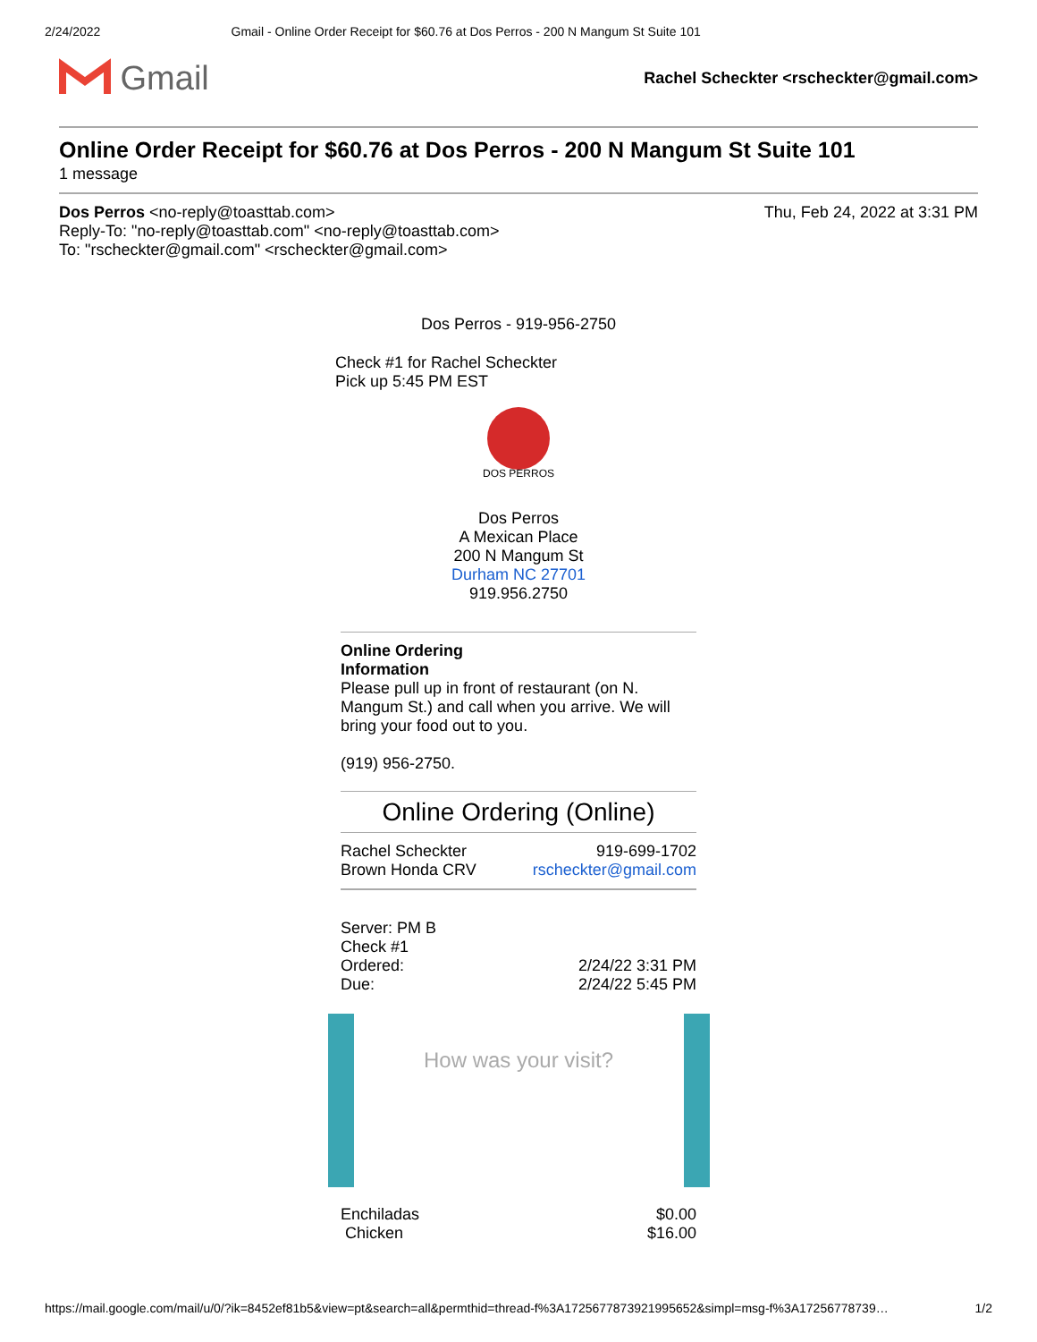2/24/2022 Gmail - Online Order Receipt for $60.76 at Dos Perros - 200 N Mangum St Suite 101
Gmail
Rachel Scheckter <rscheckter@gmail.com>
Online Order Receipt for $60.76 at Dos Perros - 200 N Mangum St Suite 101
1 message
Dos Perros <no-reply@toasttab.com> Thu, Feb 24, 2022 at 3:31 PM
Reply-To: "no-reply@toasttab.com" <no-reply@toasttab.com>
To: "rscheckter@gmail.com" <rscheckter@gmail.com>
Dos Perros - 919-956-2750
Check #1 for Rachel Scheckter
Pick up 5:45 PM EST
DOS PERROS
Dos Perros
A Mexican Place
200 N Mangum St
Durham NC 27701
919.956.2750
Online Ordering
Information
Please pull up in front of restaurant (on N. Mangum St.) and call when you arrive. We will bring your food out to you.
(919) 956-2750.
Online Ordering (Online)
Rachel Scheckter 919-699-1702
Brown Honda CRV rscheckter@gmail.com
Server: PM B
Check #1
Ordered: 2/24/22 3:31 PM
Due: 2/24/22 5:45 PM
How was your visit?
Enchiladas $0.00
Chicken $16.00
https://mail.google.com/mail/u/0/?ik=8452ef81b5&view=pt&search=all&permthid=thread-f%3A1725677873921995652&simpl=msg-f%3A17256778739… 1/2